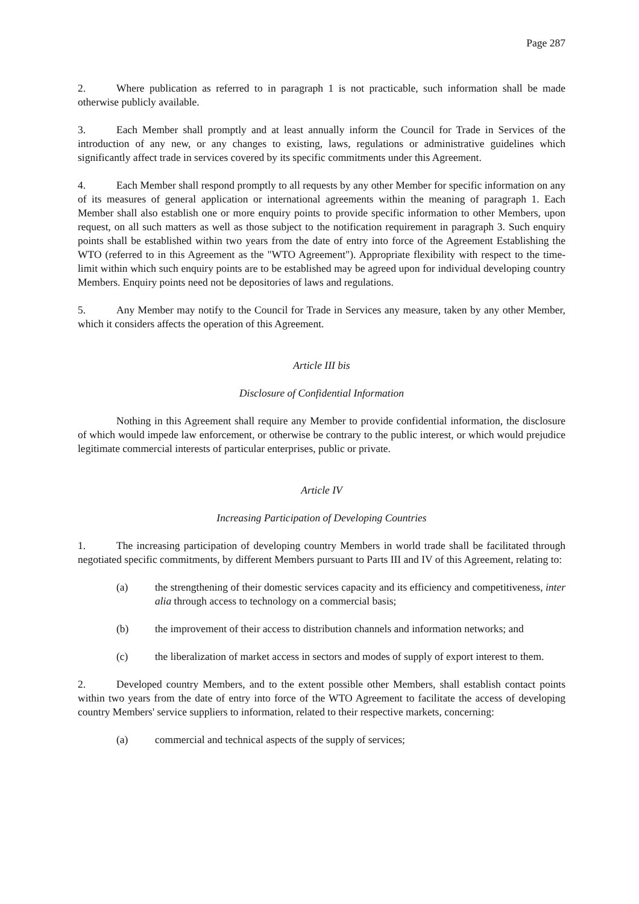Page 287
2. Where publication as referred to in paragraph 1 is not practicable, such information shall be made otherwise publicly available.
3. Each Member shall promptly and at least annually inform the Council for Trade in Services of the introduction of any new, or any changes to existing, laws, regulations or administrative guidelines which significantly affect trade in services covered by its specific commitments under this Agreement.
4. Each Member shall respond promptly to all requests by any other Member for specific information on any of its measures of general application or international agreements within the meaning of paragraph 1. Each Member shall also establish one or more enquiry points to provide specific information to other Members, upon request, on all such matters as well as those subject to the notification requirement in paragraph 3. Such enquiry points shall be established within two years from the date of entry into force of the Agreement Establishing the WTO (referred to in this Agreement as the "WTO Agreement"). Appropriate flexibility with respect to the time-limit within which such enquiry points are to be established may be agreed upon for individual developing country Members. Enquiry points need not be depositories of laws and regulations.
5. Any Member may notify to the Council for Trade in Services any measure, taken by any other Member, which it considers affects the operation of this Agreement.
Article III bis
Disclosure of Confidential Information
Nothing in this Agreement shall require any Member to provide confidential information, the disclosure of which would impede law enforcement, or otherwise be contrary to the public interest, or which would prejudice legitimate commercial interests of particular enterprises, public or private.
Article IV
Increasing Participation of Developing Countries
1. The increasing participation of developing country Members in world trade shall be facilitated through negotiated specific commitments, by different Members pursuant to Parts III and IV of this Agreement, relating to:
(a) the strengthening of their domestic services capacity and its efficiency and competitiveness, inter alia through access to technology on a commercial basis;
(b) the improvement of their access to distribution channels and information networks; and
(c) the liberalization of market access in sectors and modes of supply of export interest to them.
2. Developed country Members, and to the extent possible other Members, shall establish contact points within two years from the date of entry into force of the WTO Agreement to facilitate the access of developing country Members' service suppliers to information, related to their respective markets, concerning:
(a) commercial and technical aspects of the supply of services;